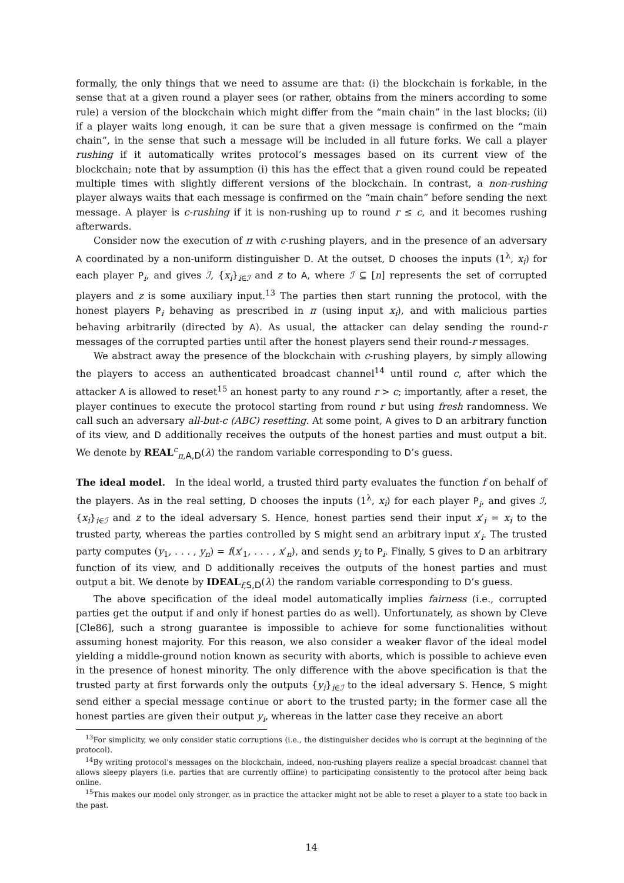formally, the only things that we need to assume are that: (i) the blockchain is forkable, in the sense that at a given round a player sees (or rather, obtains from the miners according to some rule) a version of the blockchain which might differ from the “main chain” in the last blocks; (ii) if a player waits long enough, it can be sure that a given message is confirmed on the “main chain”, in the sense that such a message will be included in all future forks. We call a player rushing if it automatically writes protocol’s messages based on its current view of the blockchain; note that by assumption (i) this has the effect that a given round could be repeated multiple times with slightly different versions of the blockchain. In contrast, a non-rushing player always waits that each message is confirmed on the “main chain” before sending the next message. A player is c-rushing if it is non-rushing up to round r ≤ c, and it becomes rushing afterwards.
Consider now the execution of π with c-rushing players, and in the presence of an adversary A coordinated by a non-uniform distinguisher D. At the outset, D chooses the inputs (1<sup>λ</sup>, x<sub>i</sub>) for each player P<sub>i</sub>, and gives ℐ, {x<sub>i</sub>}<sub>i∈ℐ</sub> and z to A, where ℐ ⊆ [n] represents the set of corrupted players and z is some auxiliary input.<sup>13</sup> The parties then start running the protocol, with the honest players P<sub>i</sub> behaving as prescribed in π (using input x<sub>i</sub>), and with malicious parties behaving arbitrarily (directed by A). As usual, the attacker can delay sending the round-r messages of the corrupted parties until after the honest players send their round-r messages.
We abstract away the presence of the blockchain with c-rushing players, by simply allowing the players to access an authenticated broadcast channel<sup>14</sup> until round c, after which the attacker A is allowed to reset<sup>15</sup> an honest party to any round r > c; importantly, after a reset, the player continues to execute the protocol starting from round r but using fresh randomness. We call such an adversary all-but-c (ABC) resetting. At some point, A gives to D an arbitrary function of its view, and D additionally receives the outputs of the honest parties and must output a bit. We denote by REAL<sup>c</sup><sub>π,A,D</sub>(λ) the random variable corresponding to D’s guess.
The ideal model. In the ideal world, a trusted third party evaluates the function f on behalf of the players. As in the real setting, D chooses the inputs (1<sup>λ</sup>, x<sub>i</sub>) for each player P<sub>i</sub>, and gives ℐ, {x<sub>i</sub>}<sub>i∈ℐ</sub> and z to the ideal adversary S. Hence, honest parties send their input x′<sub>i</sub> = x<sub>i</sub> to the trusted party, whereas the parties controlled by S might send an arbitrary input x′<sub>i</sub>. The trusted party computes (y<sub>1</sub>, . . . , y<sub>n</sub>) = f(x′<sub>1</sub>, . . . , x′<sub>n</sub>), and sends y<sub>i</sub> to P<sub>i</sub>. Finally, S gives to D an arbitrary function of its view, and D additionally receives the outputs of the honest parties and must output a bit. We denote by IDEAL<sub>f,S,D</sub>(λ) the random variable corresponding to D’s guess.
The above specification of the ideal model automatically implies fairness (i.e., corrupted parties get the output if and only if honest parties do as well). Unfortunately, as shown by Cleve [Cle86], such a strong guarantee is impossible to achieve for some functionalities without assuming honest majority. For this reason, we also consider a weaker flavor of the ideal model yielding a middle-ground notion known as security with aborts, which is possible to achieve even in the presence of honest minority. The only difference with the above specification is that the trusted party at first forwards only the outputs {y<sub>i</sub>}<sub>i∈ℐ</sub> to the ideal adversary S. Hence, S might send either a special message continue or abort to the trusted party; in the former case all the honest parties are given their output y<sub>i</sub>, whereas in the latter case they receive an abort
<sup>13</sup> For simplicity, we only consider static corruptions (i.e., the distinguisher decides who is corrupt at the beginning of the protocol).
<sup>14</sup> By writing protocol’s messages on the blockchain, indeed, non-rushing players realize a special broadcast channel that allows sleepy players (i.e. parties that are currently offline) to participating consistently to the protocol after being back online.
<sup>15</sup> This makes our model only stronger, as in practice the attacker might not be able to reset a player to a state too back in the past.
14